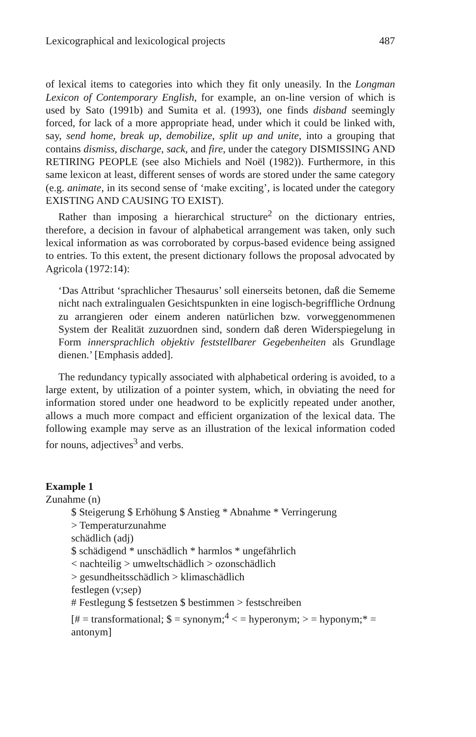Lexicographical and lexicological projects 487
of lexical items to categories into which they fit only uneasily. In the Longman Lexicon of Contemporary English, for example, an on-line version of which is used by Sato (1991b) and Sumita et al. (1993), one finds disband seemingly forced, for lack of a more appropriate head, under which it could be linked with, say, send home, break up, demobilize, split up and unite, into a grouping that contains dismiss, discharge, sack, and fire, under the category DISMISSING AND RETIRING PEOPLE (see also Michiels and Noël (1982)). Furthermore, in this same lexicon at least, different senses of words are stored under the same category (e.g. animate, in its second sense of ‘make exciting’, is located under the category EXISTING AND CAUSING TO EXIST).
Rather than imposing a hierarchical structure<sup>2</sup> on the dictionary entries, therefore, a decision in favour of alphabetical arrangement was taken, only such lexical information as was corroborated by corpus-based evidence being assigned to entries. To this extent, the present dictionary follows the proposal advocated by Agricola (1972:14):
‘Das Attribut ‘sprachlicher Thesaurus’ soll einerseits betonen, daß die Sememe nicht nach extralingualen Gesichtspunkten in eine logisch-begriffliche Ordnung zu arrangieren oder einem anderen natürlichen bzw. vorweggenommenen System der Realität zuzuordnen sind, sondern daß deren Widerspiegelung in Form innersprachlich objektiv feststellbarer Gegebenheiten als Grundlage dienen.’ [Emphasis added].
The redundancy typically associated with alphabetical ordering is avoided, to a large extent, by utilization of a pointer system, which, in obviating the need for information stored under one headword to be explicitly repeated under another, allows a much more compact and efficient organization of the lexical data. The following example may serve as an illustration of the lexical information coded for nouns, adjectives<sup>3</sup> and verbs.
Example 1
Zunahme (n)
$ Steigerung $ Erhöhung $ Anstieg * Abnahme * Verringerung
> Temperaturzunahme
schädlich (adj)
$ schädigend * unschädlich * harmlos * ungefährlich
< nachteilig > umweltschädlich > ozonschädlich
> gesundheitsschädlich > klimaschädlich
festlegen (v;sep)
# Festlegung $ festsetzen $ bestimmen > festschreiben
[# = transformational; $ = synonym;<sup>4</sup> < = hyperonym; > = hyponym;* = antonym]